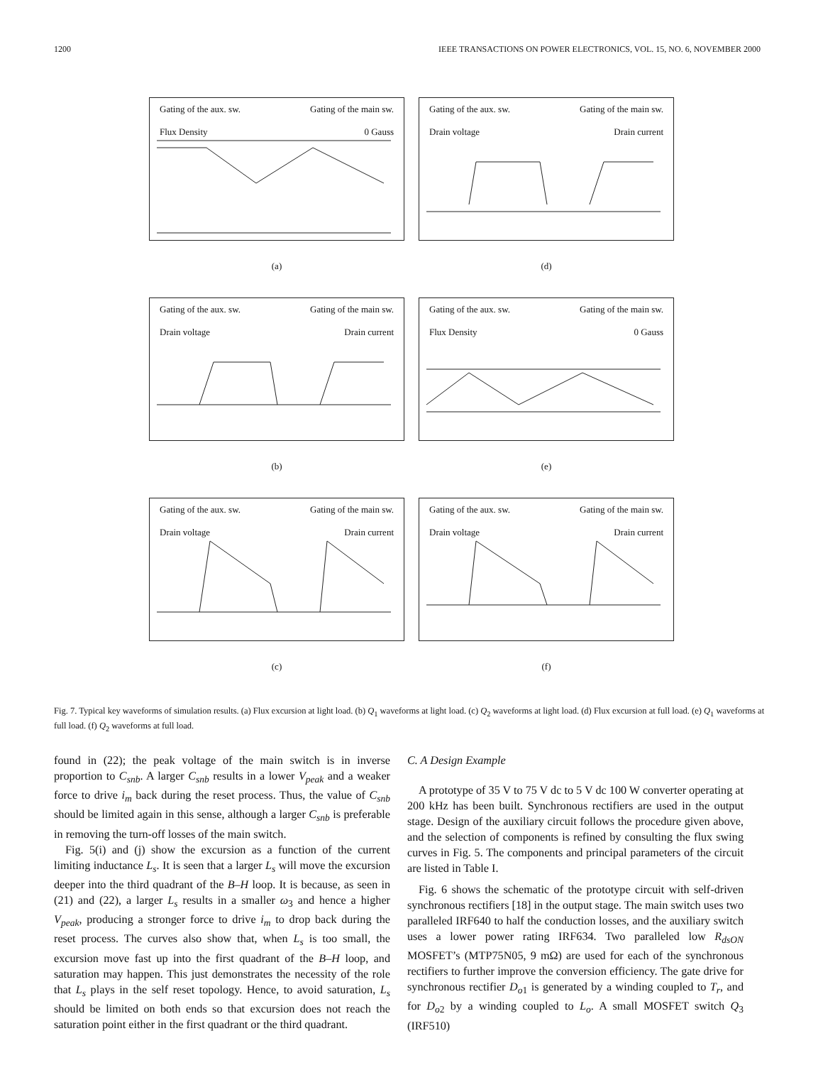1200 IEEE TRANSACTIONS ON POWER ELECTRONICS, VOL. 15, NO. 6, NOVEMBER 2000
Gating of the aux. sw. Gating of the main sw.
Flux Density 0 Gauss
(a)
Gating of the aux. sw. Gating of the main sw.
Drain voltage Drain current
(d)
Gating of the aux. sw. Gating of the main sw.
Drain voltage Drain current
(b)
Gating of the aux. sw. Gating of the main sw.
Flux Density 0 Gauss
(e)
Gating of the aux. sw. Gating of the main sw.
Drain voltage Drain current
(c)
Gating of the aux. sw. Gating of the main sw.
Drain voltage Drain current
(f)
Fig. 7. Typical key waveforms of simulation results. (a) Flux excursion at light load. (b) Q<sub>1</sub> waveforms at light load. (c) Q<sub>2</sub> waveforms at light load. (d) Flux excursion at full load. (e) Q<sub>1</sub> waveforms at full load. (f) Q<sub>2</sub> waveforms at full load.
found in (22); the peak voltage of the main switch is in inverse proportion to C<sub>snb</sub>. A larger C<sub>snb</sub> results in a lower V<sub>peak</sub> and a weaker force to drive i<sub>m</sub> back during the reset process. Thus, the value of C<sub>snb</sub> should be limited again in this sense, although a larger C<sub>snb</sub> is preferable in removing the turn-off losses of the main switch.
Fig. 5(i) and (j) show the excursion as a function of the current limiting inductance L<sub>s</sub>. It is seen that a larger L<sub>s</sub> will move the excursion deeper into the third quadrant of the B–H loop. It is because, as seen in (21) and (22), a larger L<sub>s</sub> results in a smaller ω<sub>3</sub> and hence a higher V<sub>peak</sub>, producing a stronger force to drive i<sub>m</sub> to drop back during the reset process. The curves also show that, when L<sub>s</sub> is too small, the excursion move fast up into the first quadrant of the B–H loop, and saturation may happen. This just demonstrates the necessity of the role that L<sub>s</sub> plays in the self reset topology. Hence, to avoid saturation, L<sub>s</sub> should be limited on both ends so that excursion does not reach the saturation point either in the first quadrant or the third quadrant.
C. A Design Example
A prototype of 35 V to 75 V dc to 5 V dc 100 W converter operating at 200 kHz has been built. Synchronous rectifiers are used in the output stage. Design of the auxiliary circuit follows the procedure given above, and the selection of components is refined by consulting the flux swing curves in Fig. 5. The components and principal parameters of the circuit are listed in Table I.
Fig. 6 shows the schematic of the prototype circuit with self-driven synchronous rectifiers [18] in the output stage. The main switch uses two paralleled IRF640 to half the conduction losses, and the auxiliary switch uses a lower power rating IRF634. Two paralleled low R<sub>dsON</sub> MOSFET’s (MTP75N05, 9 mΩ) are used for each of the synchronous rectifiers to further improve the conversion efficiency. The gate drive for synchronous rectifier D<sub>o1</sub> is generated by a winding coupled to T<sub>r</sub>, and for D<sub>o2</sub> by a winding coupled to L<sub>o</sub>. A small MOSFET switch Q<sub>3</sub> (IRF510)